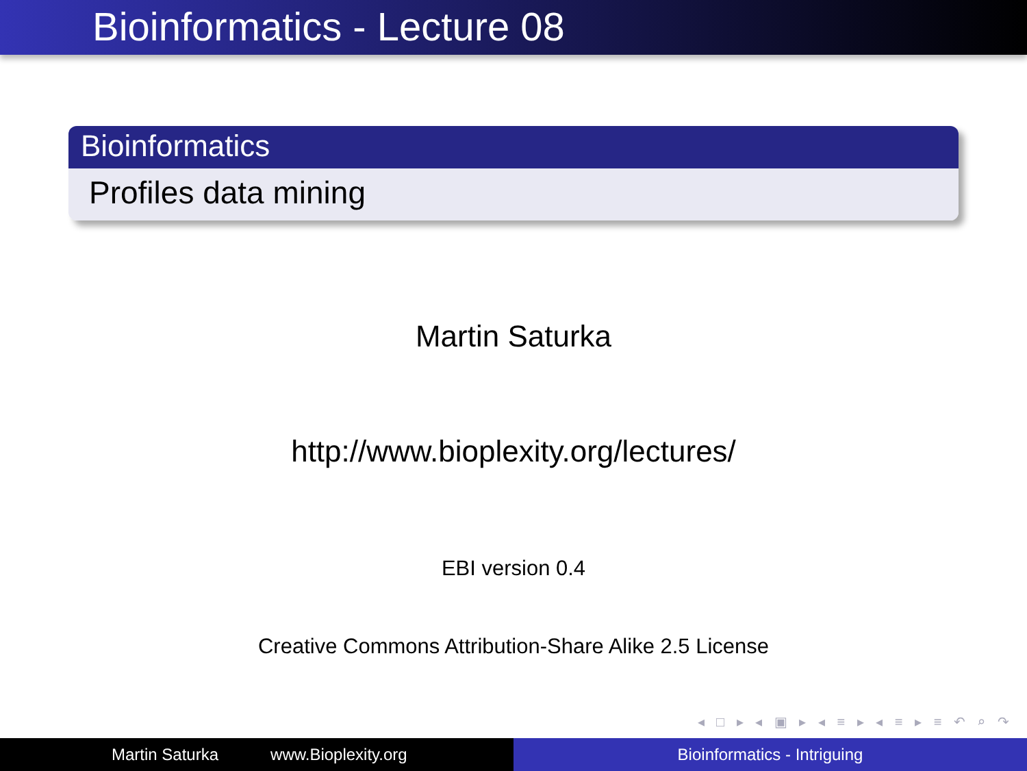Bioinformatics - Lecture 08
Bioinformatics
Profiles data mining
Martin Saturka
http://www.bioplexity.org/lectures/
EBI version 0.4
Creative Commons Attribution-Share Alike 2.5 License
◂ □ ▸ ◂ ▣ ▸ ◂ ≡ ▸ ◂ ≡ ▸ ≡ ↶ ⌕ ↷
Martin Saturka www.Bioplexity.org Bioinformatics - Intriguing